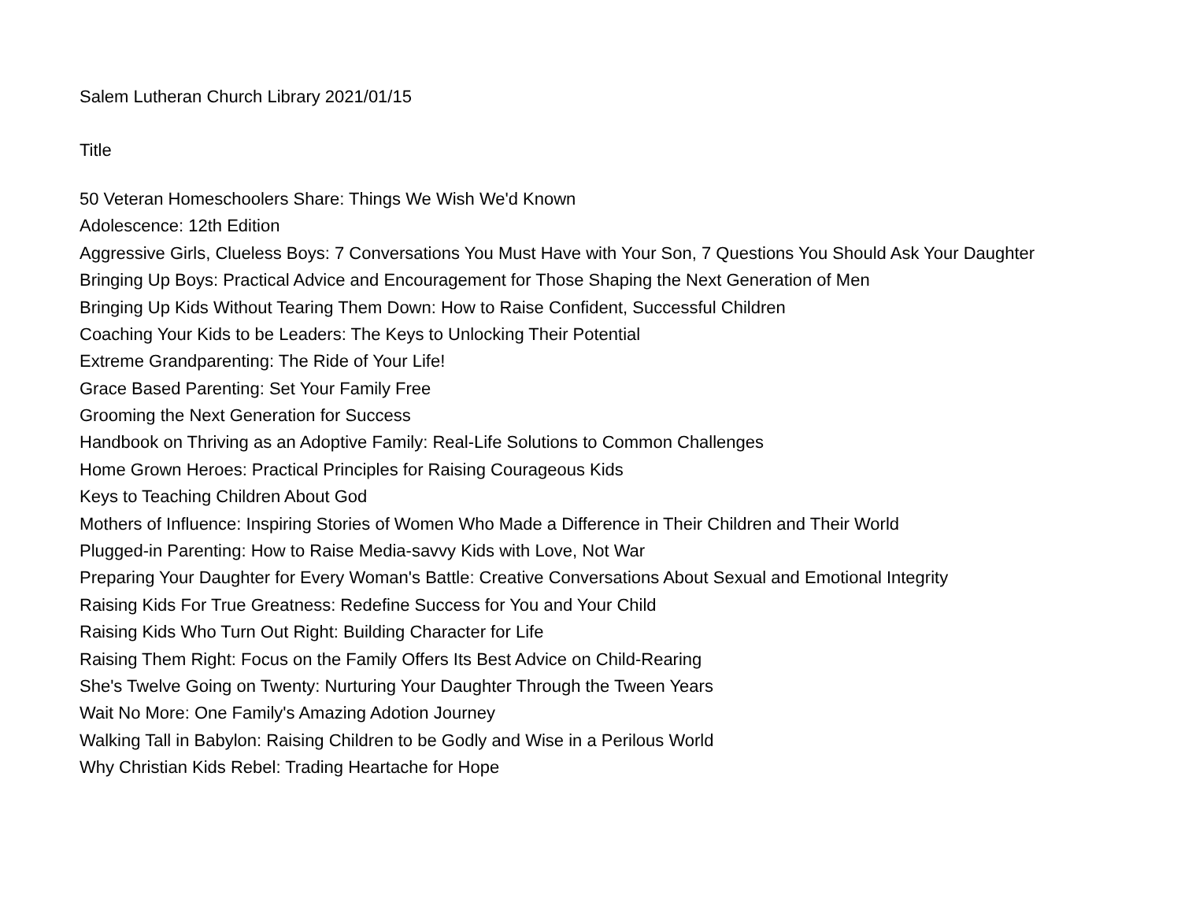Salem Lutheran Church Library 2021/01/15
| Title |
| --- |
| 50 Veteran Homeschoolers Share: Things We Wish We'd Known |
| Adolescence: 12th Edition |
| Aggressive Girls, Clueless Boys: 7 Conversations You Must Have with Your Son, 7 Questions You Should Ask Your Daughter |
| Bringing Up Boys: Practical Advice and Encouragement for Those Shaping the Next Generation of Men |
| Bringing Up Kids Without Tearing Them Down: How to Raise Confident, Successful Children |
| Coaching Your Kids to be Leaders: The Keys to Unlocking Their Potential |
| Extreme Grandparenting: The Ride of Your Life! |
| Grace Based Parenting: Set Your Family Free |
| Grooming the Next Generation for Success |
| Handbook on Thriving as an Adoptive Family: Real-Life Solutions to Common Challenges |
| Home Grown Heroes: Practical Principles for Raising Courageous Kids |
| Keys to Teaching Children About God |
| Mothers of Influence: Inspiring Stories of Women Who Made a Difference in Their Children and Their World |
| Plugged-in Parenting: How to Raise Media-savvy Kids with Love, Not War |
| Preparing Your Daughter for Every Woman's Battle: Creative Conversations About Sexual and Emotional Integrity |
| Raising Kids For True Greatness: Redefine Success for You and Your Child |
| Raising Kids Who Turn Out Right: Building Character for Life |
| Raising Them Right: Focus on the Family Offers Its Best Advice on Child-Rearing |
| She's Twelve Going on Twenty: Nurturing Your Daughter Through the Tween Years |
| Wait No More: One Family's Amazing Adotion Journey |
| Walking Tall in Babylon: Raising Children to be Godly and Wise in a Perilous World |
| Why Christian Kids Rebel: Trading Heartache for Hope |